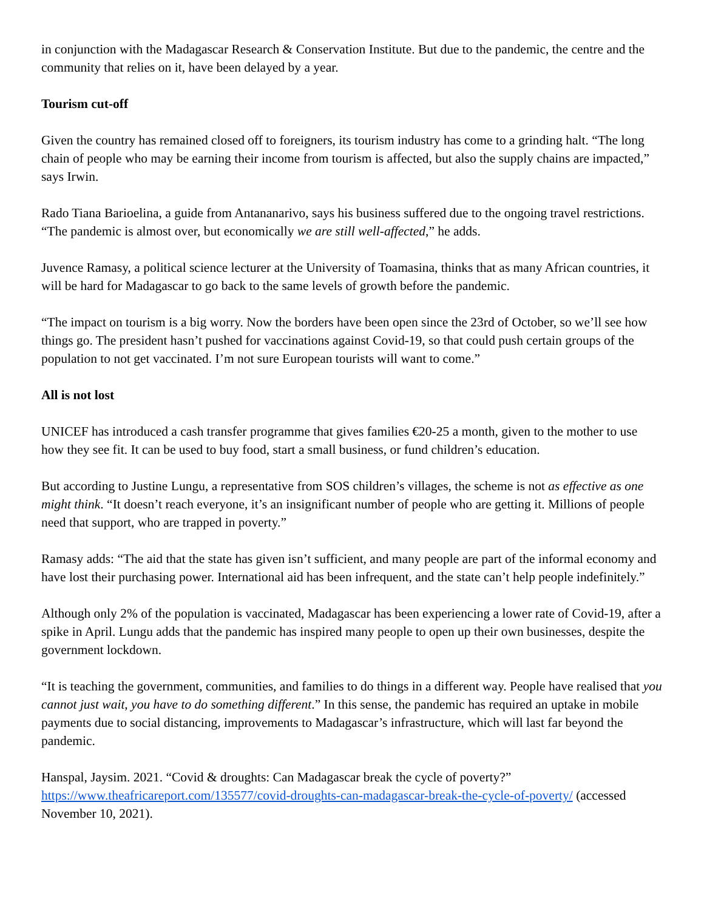in conjunction with the Madagascar Research & Conservation Institute. But due to the pandemic, the centre and the community that relies on it, have been delayed by a year.
Tourism cut-off
Given the country has remained closed off to foreigners, its tourism industry has come to a grinding halt. “The long chain of people who may be earning their income from tourism is affected, but also the supply chains are impacted,” says Irwin.
Rado Tiana Barioelina, a guide from Antananarivo, says his business suffered due to the ongoing travel restrictions. “The pandemic is almost over, but economically we are still well-affected,” he adds.
Juvence Ramasy, a political science lecturer at the University of Toamasina, thinks that as many African countries, it will be hard for Madagascar to go back to the same levels of growth before the pandemic.
“The impact on tourism is a big worry. Now the borders have been open since the 23rd of October, so we’ll see how things go. The president hasn’t pushed for vaccinations against Covid-19, so that could push certain groups of the population to not get vaccinated. I’m not sure European tourists will want to come.”
All is not lost
UNICEF has introduced a cash transfer programme that gives families €20-25 a month, given to the mother to use how they see fit. It can be used to buy food, start a small business, or fund children’s education.
But according to Justine Lungu, a representative from SOS children’s villages, the scheme is not as effective as one might think. “It doesn’t reach everyone, it’s an insignificant number of people who are getting it. Millions of people need that support, who are trapped in poverty.”
Ramasy adds: “The aid that the state has given isn’t sufficient, and many people are part of the informal economy and have lost their purchasing power. International aid has been infrequent, and the state can’t help people indefinitely.”
Although only 2% of the population is vaccinated, Madagascar has been experiencing a lower rate of Covid-19, after a spike in April. Lungu adds that the pandemic has inspired many people to open up their own businesses, despite the government lockdown.
“It is teaching the government, communities, and families to do things in a different way. People have realised that you cannot just wait, you have to do something different.” In this sense, the pandemic has required an uptake in mobile payments due to social distancing, improvements to Madagascar’s infrastructure, which will last far beyond the pandemic.
Hanspal, Jaysim. 2021. “Covid & droughts: Can Madagascar break the cycle of poverty?” https://www.theafricareport.com/135577/covid-droughts-can-madagascar-break-the-cycle-of-poverty/ (accessed November 10, 2021).